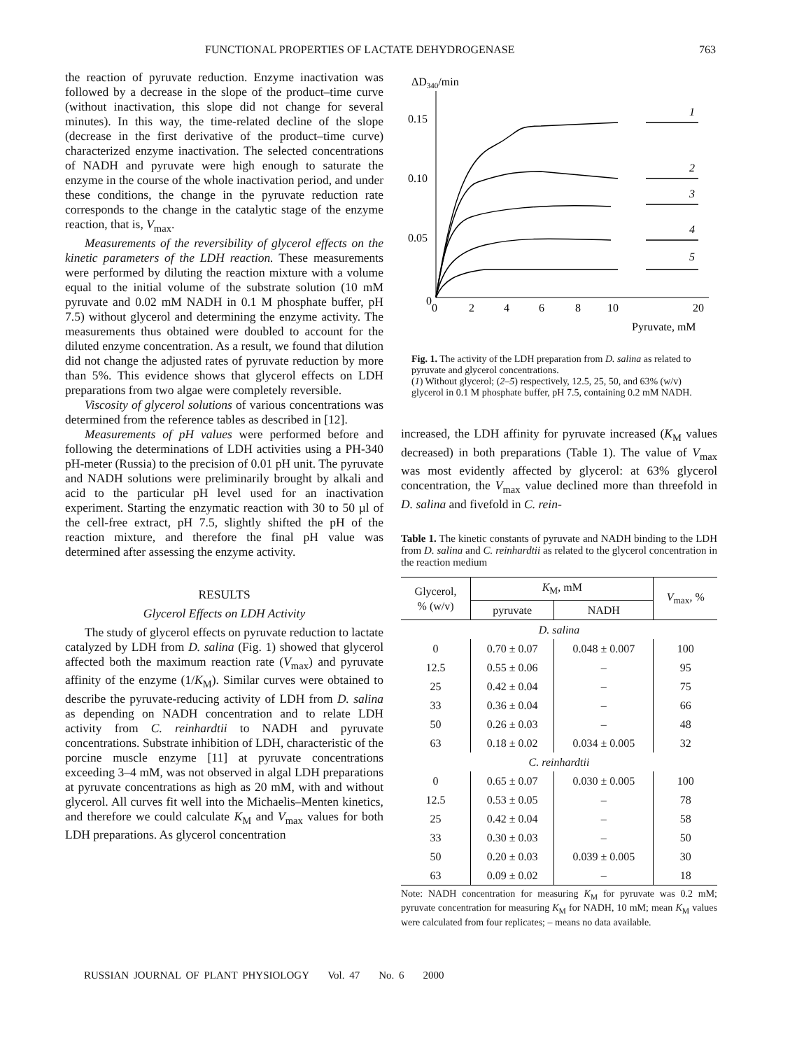FUNCTIONAL PROPERTIES OF LACTATE DEHYDROGENASE 763
the reaction of pyruvate reduction. Enzyme inactivation was followed by a decrease in the slope of the product–time curve (without inactivation, this slope did not change for several minutes). In this way, the time-related decline of the slope (decrease in the first derivative of the product–time curve) characterized enzyme inactivation. The selected concentrations of NADH and pyruvate were high enough to saturate the enzyme in the course of the whole inactivation period, and under these conditions, the change in the pyruvate reduction rate corresponds to the change in the catalytic stage of the enzyme reaction, that is, V<sub>max</sub>.
Measurements of the reversibility of glycerol effects on the kinetic parameters of the LDH reaction. These measurements were performed by diluting the reaction mixture with a volume equal to the initial volume of the substrate solution (10 mM pyruvate and 0.02 mM NADH in 0.1 M phosphate buffer, pH 7.5) without glycerol and determining the enzyme activity. The measurements thus obtained were doubled to account for the diluted enzyme concentration. As a result, we found that dilution did not change the adjusted rates of pyruvate reduction by more than 5%. This evidence shows that glycerol effects on LDH preparations from two algae were completely reversible.
Viscosity of glycerol solutions of various concentrations was determined from the reference tables as described in [12].
Measurements of pH values were performed before and following the determinations of LDH activities using a PH-340 pH-meter (Russia) to the precision of 0.01 pH unit. The pyruvate and NADH solutions were preliminarily brought by alkali and acid to the particular pH level used for an inactivation experiment. Starting the enzymatic reaction with 30 to 50 µl of the cell-free extract, pH 7.5, slightly shifted the pH of the reaction mixture, and therefore the final pH value was determined after assessing the enzyme activity.
RESULTS
Glycerol Effects on LDH Activity
The study of glycerol effects on pyruvate reduction to lactate catalyzed by LDH from D. salina (Fig. 1) showed that glycerol affected both the maximum reaction rate (V<sub>max</sub>) and pyruvate affinity of the enzyme (1/K<sub>M</sub>). Similar curves were obtained to describe the pyruvate-reducing activity of LDH from D. salina as depending on NADH concentration and to relate LDH activity from C. reinhardtii to NADH and pyruvate concentrations. Substrate inhibition of LDH, characteristic of the porcine muscle enzyme [11] at pyruvate concentrations exceeding 3–4 mM, was not observed in algal LDH preparations at pyruvate concentrations as high as 20 mM, with and without glycerol. All curves fit well into the Michaelis–Menten kinetics, and therefore we could calculate K<sub>M</sub> and V<sub>max</sub> values for both LDH preparations. As glycerol concentration
ΔD340/min
0.15
0.10
0.05
0
0
2
4
6
8
10
20
Pyruvate, mM
1
2
3
4
5
Fig. 1. The activity of the LDH preparation from D. salina as related to pyruvate and glycerol concentrations.
(1) Without glycerol; (2–5) respectively, 12.5, 25, 50, and 63% (w/v) glycerol in 0.1 M phosphate buffer, pH 7.5, containing 0.2 mM NADH.
increased, the LDH affinity for pyruvate increased (K<sub>M</sub> values decreased) in both preparations (Table 1). The value of V<sub>max</sub> was most evidently affected by glycerol: at 63% glycerol concentration, the V<sub>max</sub> value declined more than threefold in D. salina and fivefold in C. rein-
Table 1. The kinetic constants of pyruvate and NADH binding to the LDH from D. salina and C. reinhardtii as related to the glycerol concentration in the reaction medium
| Glycerol, % (w/v) | K<sub>M</sub>, mM | | V<sub>max</sub>, % |
| --- | --- | --- | --- |
| | pyruvate | NADH | |
| D. salina | | | |
| 0 | 0.70 ± 0.07 | 0.048 ± 0.007 | 100 |
| 12.5 | 0.55 ± 0.06 | – | 95 |
| 25 | 0.42 ± 0.04 | – | 75 |
| 33 | 0.36 ± 0.04 | – | 66 |
| 50 | 0.26 ± 0.03 | – | 48 |
| 63 | 0.18 ± 0.02 | 0.034 ± 0.005 | 32 |
| C. reinhardtii | | | |
| 0 | 0.65 ± 0.07 | 0.030 ± 0.005 | 100 |
| 12.5 | 0.53 ± 0.05 | – | 78 |
| 25 | 0.42 ± 0.04 | – | 58 |
| 33 | 0.30 ± 0.03 | – | 50 |
| 50 | 0.20 ± 0.03 | 0.039 ± 0.005 | 30 |
| 63 | 0.09 ± 0.02 | – | 18 |
Note: NADH concentration for measuring K<sub>M</sub> for pyruvate was 0.2 mM; pyruvate concentration for measuring K<sub>M</sub> for NADH, 10 mM; mean K<sub>M</sub> values were calculated from four replicates; – means no data available.
RUSSIAN JOURNAL OF PLANT PHYSIOLOGY Vol. 47 No. 6 2000